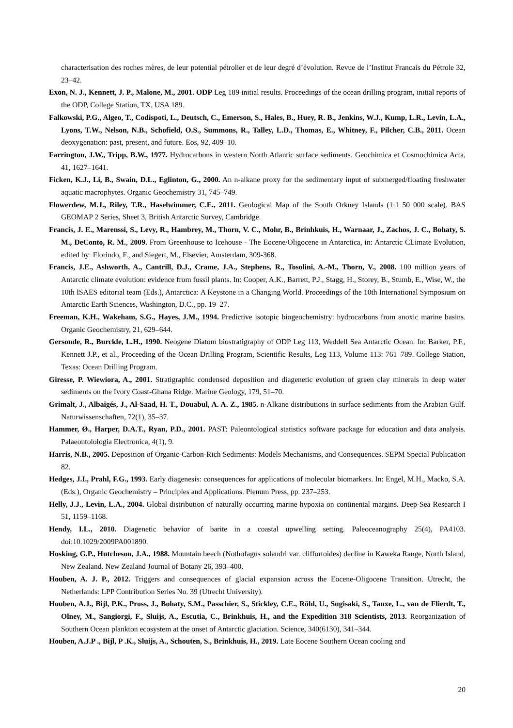characterisation des roches mères, de leur potential pétrolier et de leur degré d’évolution. Revue de l’Institut Francais du Pétrole 32, 23–42.
Exon, N. J., Kennett, J. P., Malone, M., 2001. ODP Leg 189 initial results. Proceedings of the ocean drilling program, initial reports of the ODP, College Station, TX, USA 189.
Falkowski, P.G., Algeo, T., Codispoti, L., Deutsch, C., Emerson, S., Hales, B., Huey, R. B., Jenkins, W.J., Kump, L.R., Levin, L.A., Lyons, T.W., Nelson, N.B., Schofield, O.S., Summons, R., Talley, L.D., Thomas, E., Whitney, F., Pilcher, C.B., 2011. Ocean deoxygenation: past, present, and future. Eos, 92, 409–10.
Farrington, J.W., Tripp, B.W., 1977. Hydrocarbons in western North Atlantic surface sediments. Geochimica et Cosmochimica Acta, 41, 1627–1641.
Ficken, K.J., Li, B., Swain, D.L., Eglinton, G., 2000. An n-alkane proxy for the sedimentary input of submerged/floating freshwater aquatic macrophytes. Organic Geochemistry 31, 745–749.
Flowerdew, M.J., Riley, T.R., Haselwimmer, C.E., 2011. Geological Map of the South Orkney Islands (1:1 50 000 scale). BAS GEOMAP 2 Series, Sheet 3, British Antarctic Survey, Cambridge.
Francis, J. E., Marenssi, S., Levy, R., Hambrey, M., Thorn, V. C., Mohr, B., Brinhkuis, H., Warnaar, J., Zachos, J. C., Bohaty, S. M., DeConto, R. M., 2009. From Greenhouse to Icehouse - The Eocene/Oligocene in Antarctica, in: Antarctic CLimate Evolution, edited by: Florindo, F., and Siegert, M., Elsevier, Amsterdam, 309-368.
Francis, J.E., Ashworth, A., Cantrill, D.J., Crame, J.A., Stephens, R., Tosolini, A.-M., Thorn, V., 2008. 100 million years of Antarctic climate evolution: evidence from fossil plants. In: Cooper, A.K., Barrett, P.J., Stagg, H., Storey, B., Stumb, E., Wise, W., the 10th ISAES editorial team (Eds.), Antarctica: A Keystone in a Changing World. Proceedings of the 10th International Symposium on Antarctic Earth Sciences, Washington, D.C., pp. 19–27.
Freeman, K.H., Wakeham, S.G., Hayes, J.M., 1994. Predictive isotopic biogeochemistry: hydrocarbons from anoxic marine basins. Organic Geochemistry, 21, 629–644.
Gersonde, R., Burckle, L.H., 1990. Neogene Diatom biostratigraphy of ODP Leg 113, Weddell Sea Antarctic Ocean. In: Barker, P.F., Kennett J.P., et al., Proceeding of the Ocean Drilling Program, Scientific Results, Leg 113, Volume 113: 761–789. College Station, Texas: Ocean Drilling Program.
Giresse, P. Wiewiora, A., 2001. Stratigraphic condensed deposition and diagenetic evolution of green clay minerals in deep water sediments on the Ivory Coast-Ghana Ridge. Marine Geology, 179, 51–70.
Grimalt, J., Albaigés, J., Al-Saad, H. T., Douabul, A. A. Z., 1985. n-Alkane distributions in surface sediments from the Arabian Gulf. Naturwissenschaften, 72(1), 35–37.
Hammer, Ø., Harper, D.A.T., Ryan, P.D., 2001. PAST: Paleontological statistics software package for education and data analysis. Palaeontolologia Electronica, 4(1), 9.
Harris, N.B., 2005. Deposition of Organic-Carbon-Rich Sediments: Models Mechanisms, and Consequences. SEPM Special Publication 82.
Hedges, J.I., Prahl, F.G., 1993. Early diagenesis: consequences for applications of molecular biomarkers. In: Engel, M.H., Macko, S.A. (Eds.), Organic Geochemistry – Principles and Applications. Plenum Press, pp. 237–253.
Helly, J.J., Levin, L.A., 2004. Global distribution of naturally occurring marine hypoxia on continental margins. Deep-Sea Research I 51, 1159–1168.
Hendy, I.L., 2010. Diagenetic behavior of barite in a coastal upwelling setting. Paleoceanography 25(4), PA4103. doi:10.1029/2009PA001890.
Hosking, G.P., Hutcheson, J.A., 1988. Mountain beech (Nothofagus solandri var. cliffortoides) decline in Kaweka Range, North Island, New Zealand. New Zealand Journal of Botany 26, 393–400.
Houben, A. J. P., 2012. Triggers and consequences of glacial expansion across the Eocene-Oligocene Transition. Utrecht, the Netherlands: LPP Contribution Series No. 39 (Utrecht University).
Houben, A.J., Bijl, P.K., Pross, J., Bohaty, S.M., Passchier, S., Stickley, C.E., Röhl, U., Sugisaki, S., Tauxe, L., van de Flierdt, T., Olney, M., Sangiorgi, F., Sluijs, A., Escutia, C., Brinkhuis, H., and the Expedition 318 Scientists, 2013. Reorganization of Southern Ocean plankton ecosystem at the onset of Antarctic glaciation. Science, 340(6130), 341–344.
Houben, A.J.P ., Bijl, P .K., Sluijs, A., Schouten, S., Brinkhuis, H., 2019. Late Eocene Southern Ocean cooling and
20